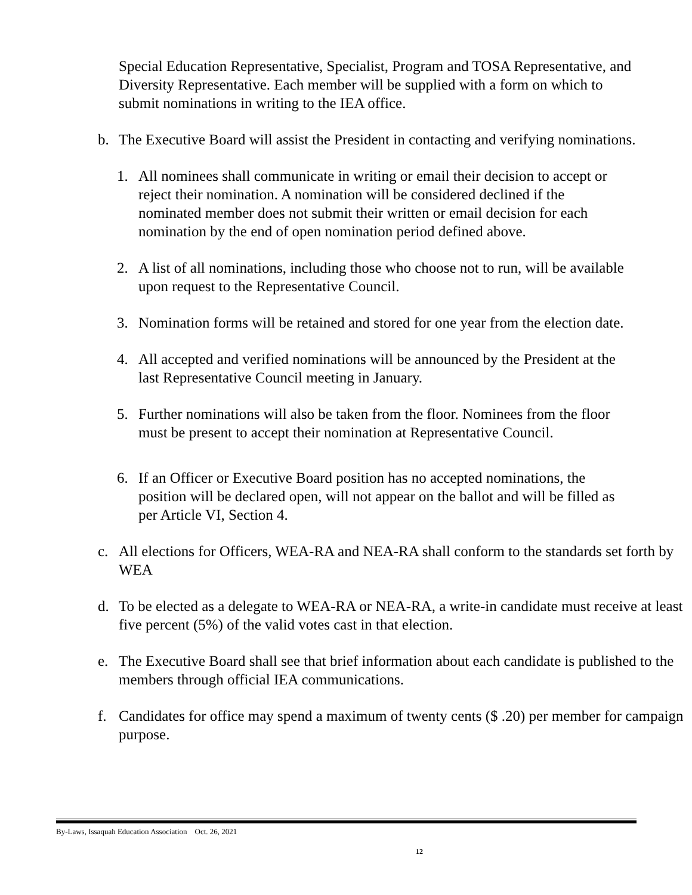Special Education Representative, Specialist, Program and TOSA Representative, and Diversity Representative. Each member will be supplied with a form on which to submit nominations in writing to the IEA office.
b. The Executive Board will assist the President in contacting and verifying nominations.
1. All nominees shall communicate in writing or email their decision to accept or reject their nomination. A nomination will be considered declined if the nominated member does not submit their written or email decision for each nomination by the end of open nomination period defined above.
2. A list of all nominations, including those who choose not to run, will be available upon request to the Representative Council.
3. Nomination forms will be retained and stored for one year from the election date.
4. All accepted and verified nominations will be announced by the President at the last Representative Council meeting in January.
5. Further nominations will also be taken from the floor. Nominees from the floor must be present to accept their nomination at Representative Council.
6. If an Officer or Executive Board position has no accepted nominations, the position will be declared open, will not appear on the ballot and will be filled as per Article VI, Section 4.
c. All elections for Officers, WEA-RA and NEA-RA shall conform to the standards set forth by WEA
d. To be elected as a delegate to WEA-RA or NEA-RA, a write-in candidate must receive at least five percent (5%) of the valid votes cast in that election.
e. The Executive Board shall see that brief information about each candidate is published to the members through official IEA communications.
f. Candidates for office may spend a maximum of twenty cents ($ .20) per member for campaign purpose.
By-Laws, Issaquah Education Association Oct. 26, 2021
12